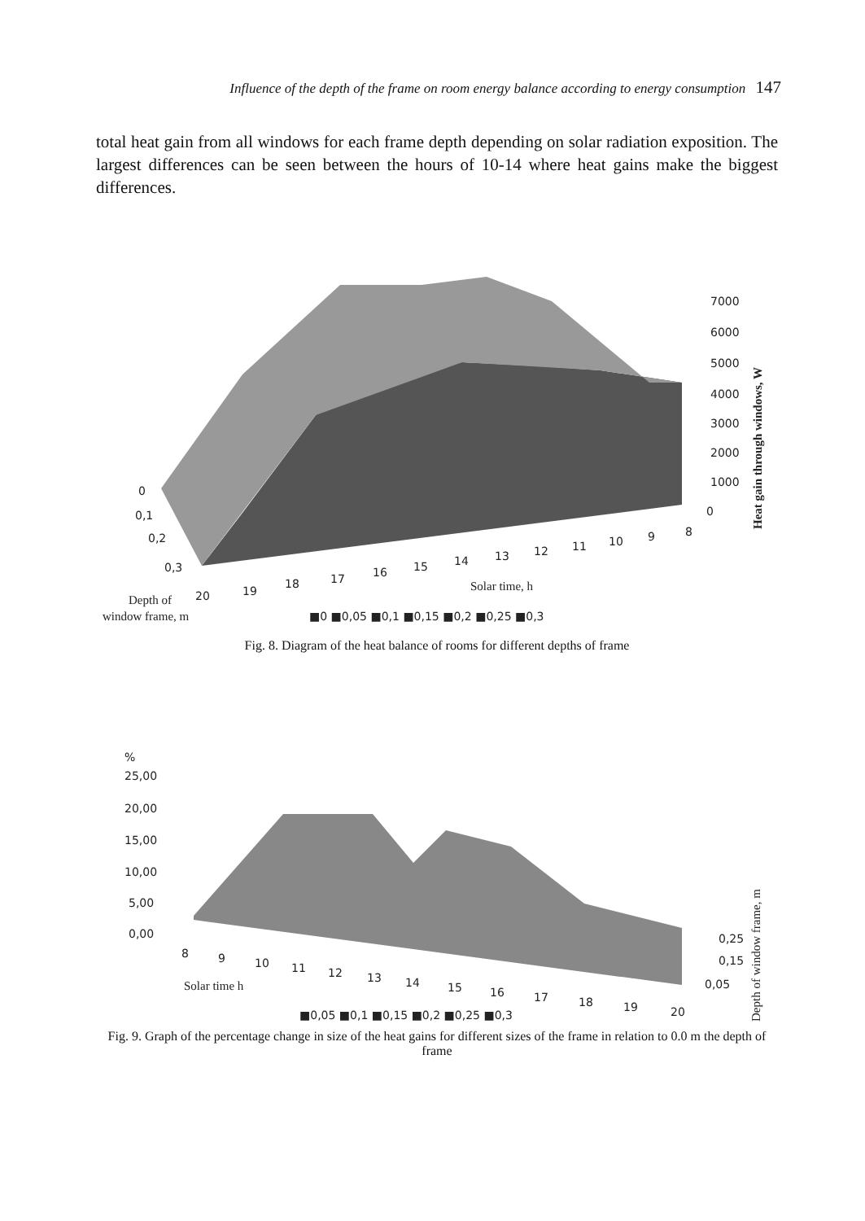Influence of the depth of the frame on room energy balance according to energy consumption 147
total heat gain from all windows for each frame depth depending on solar radiation exposition. The largest differences can be seen between the hours of 10-14 where heat gains make the biggest differences.
7000
6000
5000
4000
3000
2000
1000
0
0
0,1
0,2
0,3
20
19
18
17
16
15
14
13
12
11
10
9
8
Solar time, h
Depth of
window frame, m
■0 ■0,05 ■0,1 ■0,15 ■0,2 ■0,25 ■0,3
Heat gain through windows, W
Fig. 8. Diagram of the heat balance of rooms for different depths of frame
%
25,00
20,00
15,00
10,00
5,00
0,00
8
9
10
11
12
13
14
15
16
17
18
19
20
0,25
0,15
0,05
Solar time h
■0,05 ■0,1 ■0,15 ■0,2 ■0,25 ■0,3
Depth of window frame, m
Fig. 9. Graph of the percentage change in size of the heat gains for different sizes of the frame in relation to 0.0 m the depth of frame